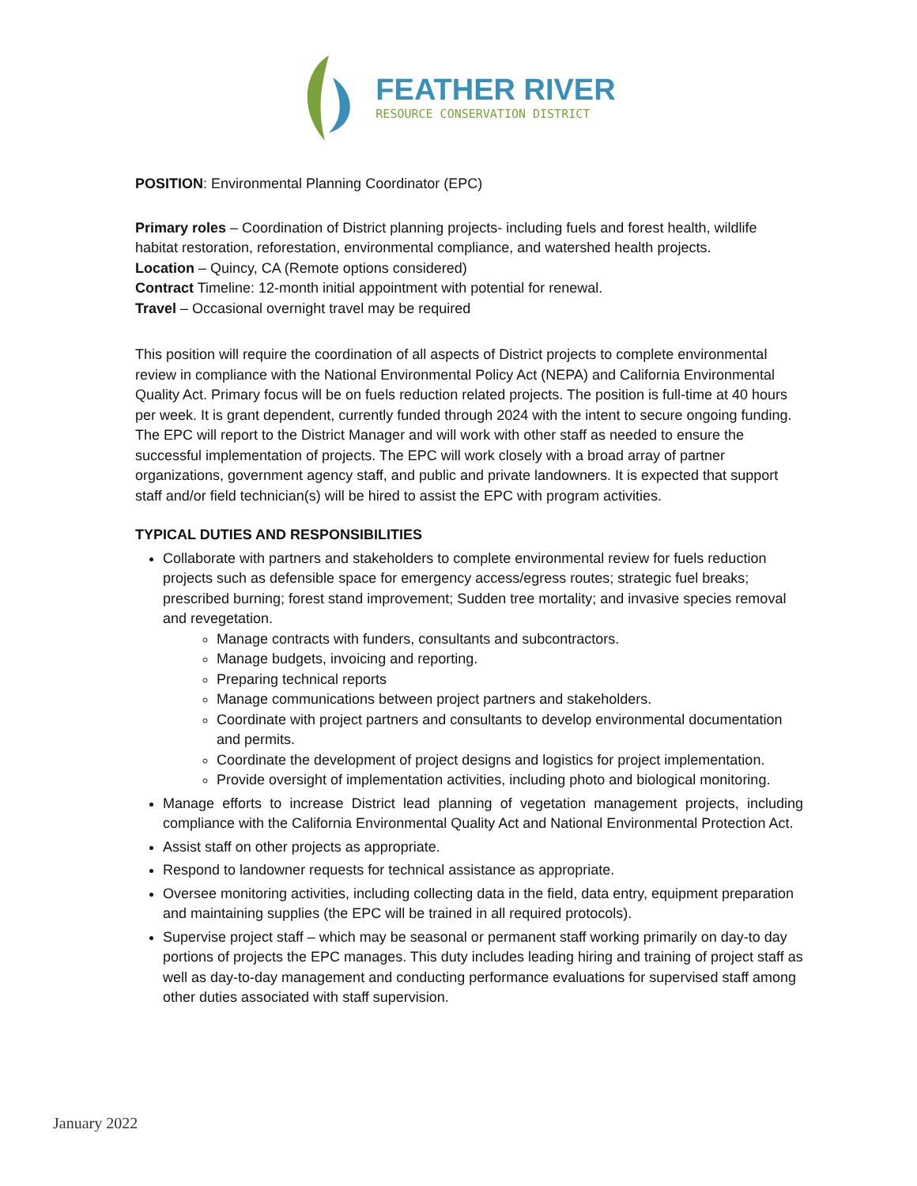FEATHER RIVER
RESOURCE CONSERVATION DISTRICT
POSITION: Environmental Planning Coordinator (EPC)
Primary roles – Coordination of District planning projects- including fuels and forest health, wildlife habitat restoration, reforestation, environmental compliance, and watershed health projects.
Location – Quincy, CA (Remote options considered)
Contract Timeline: 12-month initial appointment with potential for renewal.
Travel – Occasional overnight travel may be required
This position will require the coordination of all aspects of District projects to complete environmental review in compliance with the National Environmental Policy Act (NEPA) and California Environmental Quality Act. Primary focus will be on fuels reduction related projects. The position is full-time at 40 hours per week. It is grant dependent, currently funded through 2024 with the intent to secure ongoing funding. The EPC will report to the District Manager and will work with other staff as needed to ensure the successful implementation of projects. The EPC will work closely with a broad array of partner organizations, government agency staff, and public and private landowners. It is expected that support staff and/or field technician(s) will be hired to assist the EPC with program activities.
TYPICAL DUTIES AND RESPONSIBILITIES
Collaborate with partners and stakeholders to complete environmental review for fuels reduction projects such as defensible space for emergency access/egress routes; strategic fuel breaks; prescribed burning; forest stand improvement; Sudden tree mortality; and invasive species removal and revegetation.
Manage contracts with funders, consultants and subcontractors.
Manage budgets, invoicing and reporting.
Preparing technical reports
Manage communications between project partners and stakeholders.
Coordinate with project partners and consultants to develop environmental documentation and permits.
Coordinate the development of project designs and logistics for project implementation.
Provide oversight of implementation activities, including photo and biological monitoring.
Manage efforts to increase District lead planning of vegetation management projects, including compliance with the California Environmental Quality Act and National Environmental Protection Act.
Assist staff on other projects as appropriate.
Respond to landowner requests for technical assistance as appropriate.
Oversee monitoring activities, including collecting data in the field, data entry, equipment preparation and maintaining supplies (the EPC will be trained in all required protocols).
Supervise project staff – which may be seasonal or permanent staff working primarily on day-to day portions of projects the EPC manages. This duty includes leading hiring and training of project staff as well as day-to-day management and conducting performance evaluations for supervised staff among other duties associated with staff supervision.
January 2022